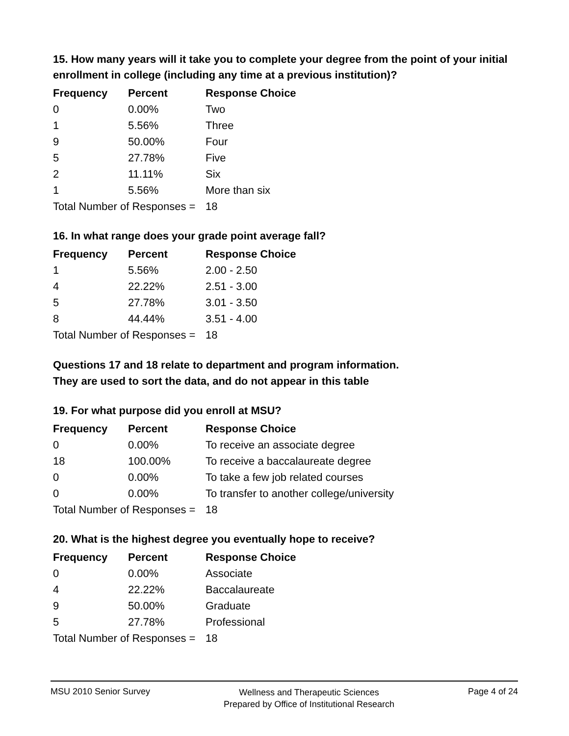15. How many years will it take you to complete your degree from the point of your initial enrollment in college (including any time at a previous institution)?
| Frequency | Percent | Response Choice |
| --- | --- | --- |
| 0 | 0.00% | Two |
| 1 | 5.56% | Three |
| 9 | 50.00% | Four |
| 5 | 27.78% | Five |
| 2 | 11.11% | Six |
| 1 | 5.56% | More than six |
| Total Number of Responses = | | 18 |
16. In what range does your grade point average fall?
| Frequency | Percent | Response Choice |
| --- | --- | --- |
| 1 | 5.56% | 2.00 - 2.50 |
| 4 | 22.22% | 2.51 - 3.00 |
| 5 | 27.78% | 3.01 - 3.50 |
| 8 | 44.44% | 3.51 - 4.00 |
| Total Number of Responses = | | 18 |
Questions 17 and 18 relate to department and program information.
They are used to sort the data, and do not appear in this table
19. For what purpose did you enroll at MSU?
| Frequency | Percent | Response Choice |
| --- | --- | --- |
| 0 | 0.00% | To receive an associate degree |
| 18 | 100.00% | To receive a baccalaureate degree |
| 0 | 0.00% | To take a few job related courses |
| 0 | 0.00% | To transfer to another college/university |
| Total Number of Responses = | | 18 |
20. What is the highest degree you eventually hope to receive?
| Frequency | Percent | Response Choice |
| --- | --- | --- |
| 0 | 0.00% | Associate |
| 4 | 22.22% | Baccalaureate |
| 9 | 50.00% | Graduate |
| 5 | 27.78% | Professional |
| Total Number of Responses = | | 18 |
MSU 2010 Senior Survey
Wellness and Therapeutic Sciences
Prepared by Office of Institutional Research
Page 4 of 24